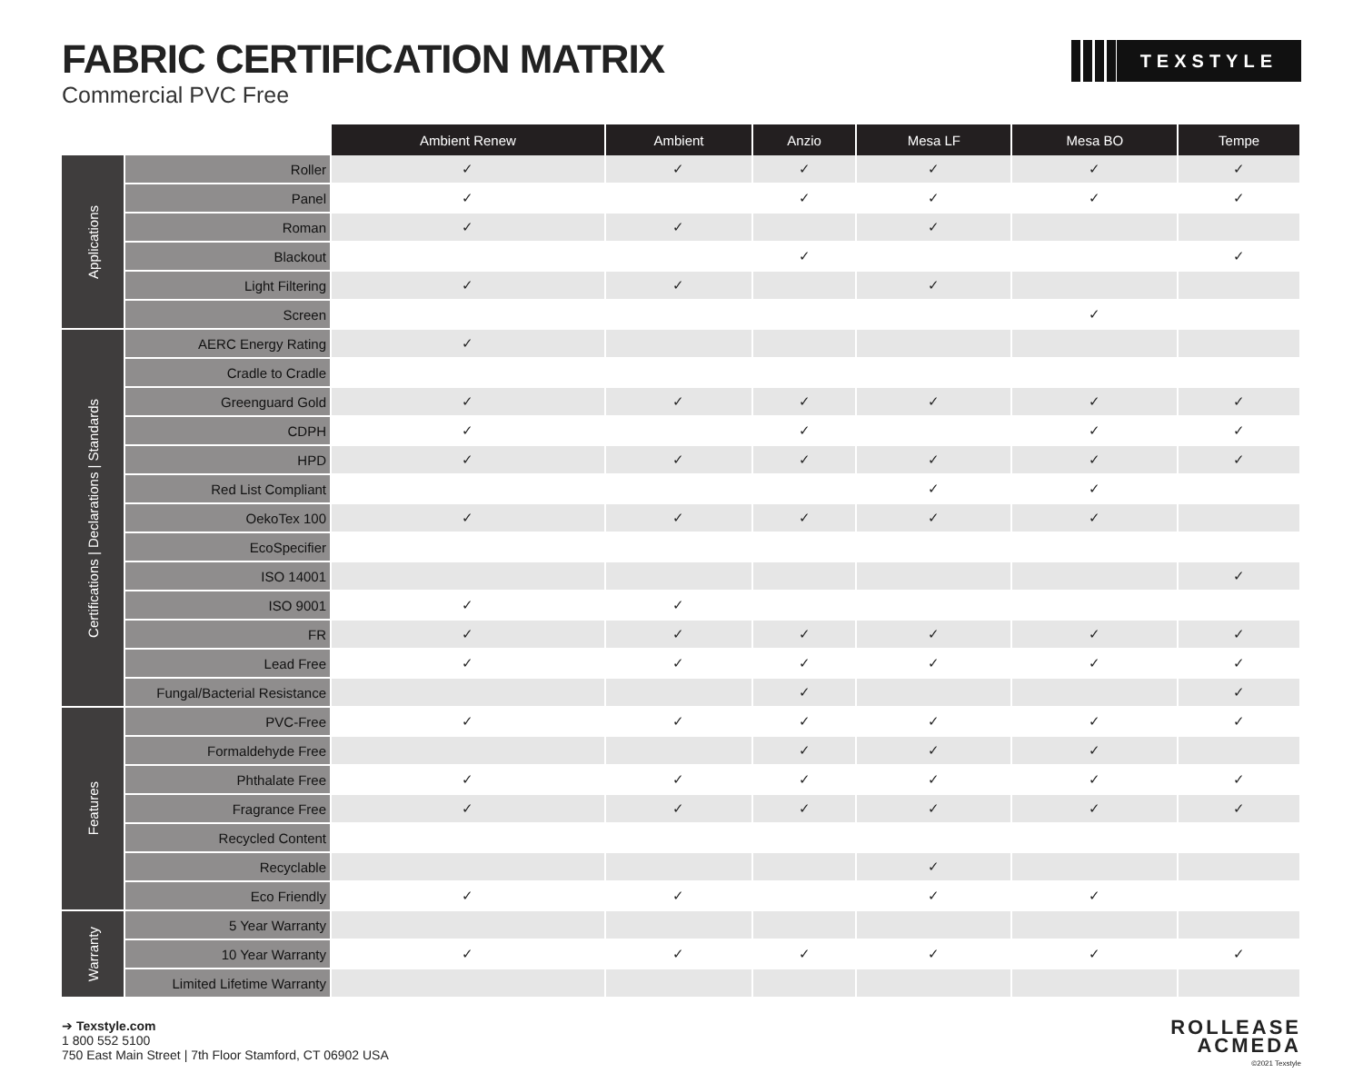FABRIC CERTIFICATION MATRIX
Commercial PVC Free
TEXSTYLE
| | | Ambient Renew | Ambient | Anzio | Mesa LF | Mesa BO | Tempe |
| --- | --- | --- | --- | --- | --- | --- | --- |
| Applications | Roller | ✓ | ✓ | ✓ | ✓ | ✓ | ✓ |
| | Panel | ✓ | | ✓ | ✓ | ✓ | ✓ |
| | Roman | ✓ | ✓ | | ✓ | | |
| | Blackout | | | ✓ | | | ✓ |
| | Light Filtering | ✓ | ✓ | | ✓ | | |
| | Screen | | | | | ✓ | |
| Certifications / Declarations / Standards | AERC Energy Rating | ✓ | | | | | |
| | Cradle to Cradle | | | | | | |
| | Greenguard Gold | ✓ | ✓ | ✓ | ✓ | ✓ | ✓ |
| | CDPH | ✓ | | ✓ | | ✓ | ✓ |
| | HPD | ✓ | ✓ | ✓ | ✓ | ✓ | ✓ |
| | Red List Compliant | | | | ✓ | ✓ | |
| | OekoTex 100 | ✓ | ✓ | ✓ | ✓ | ✓ | |
| | EcoSpecifier | | | | | | |
| | ISO 14001 | | | | | | ✓ |
| | ISO 9001 | ✓ | ✓ | | | | |
| | FR | ✓ | ✓ | ✓ | ✓ | ✓ | ✓ |
| | Lead Free | ✓ | ✓ | ✓ | ✓ | ✓ | ✓ |
| | Fungal/Bacterial Resistance | | | ✓ | | | ✓ |
| Features | PVC-Free | ✓ | ✓ | ✓ | ✓ | ✓ | ✓ |
| | Formaldehyde Free | | | ✓ | ✓ | ✓ | |
| | Phthalate Free | ✓ | ✓ | ✓ | ✓ | ✓ | ✓ |
| | Fragrance Free | ✓ | ✓ | ✓ | ✓ | ✓ | ✓ |
| | Recycled Content | | | | | | |
| | Recyclable | | | | ✓ | | |
| | Eco Friendly | ✓ | ✓ | | ✓ | ✓ | |
| Warranty | 5 Year Warranty | | | | | | |
| | 10 Year Warranty | ✓ | ✓ | ✓ | ✓ | ✓ | ✓ |
| | Limited Lifetime Warranty | | | | | | |
➔ Texstyle.com
1 800 552 5100
750 East Main Street | 7th Floor Stamford, CT 06902 USA
ROLLEASE
ACMEDA
©2021 Texstyle